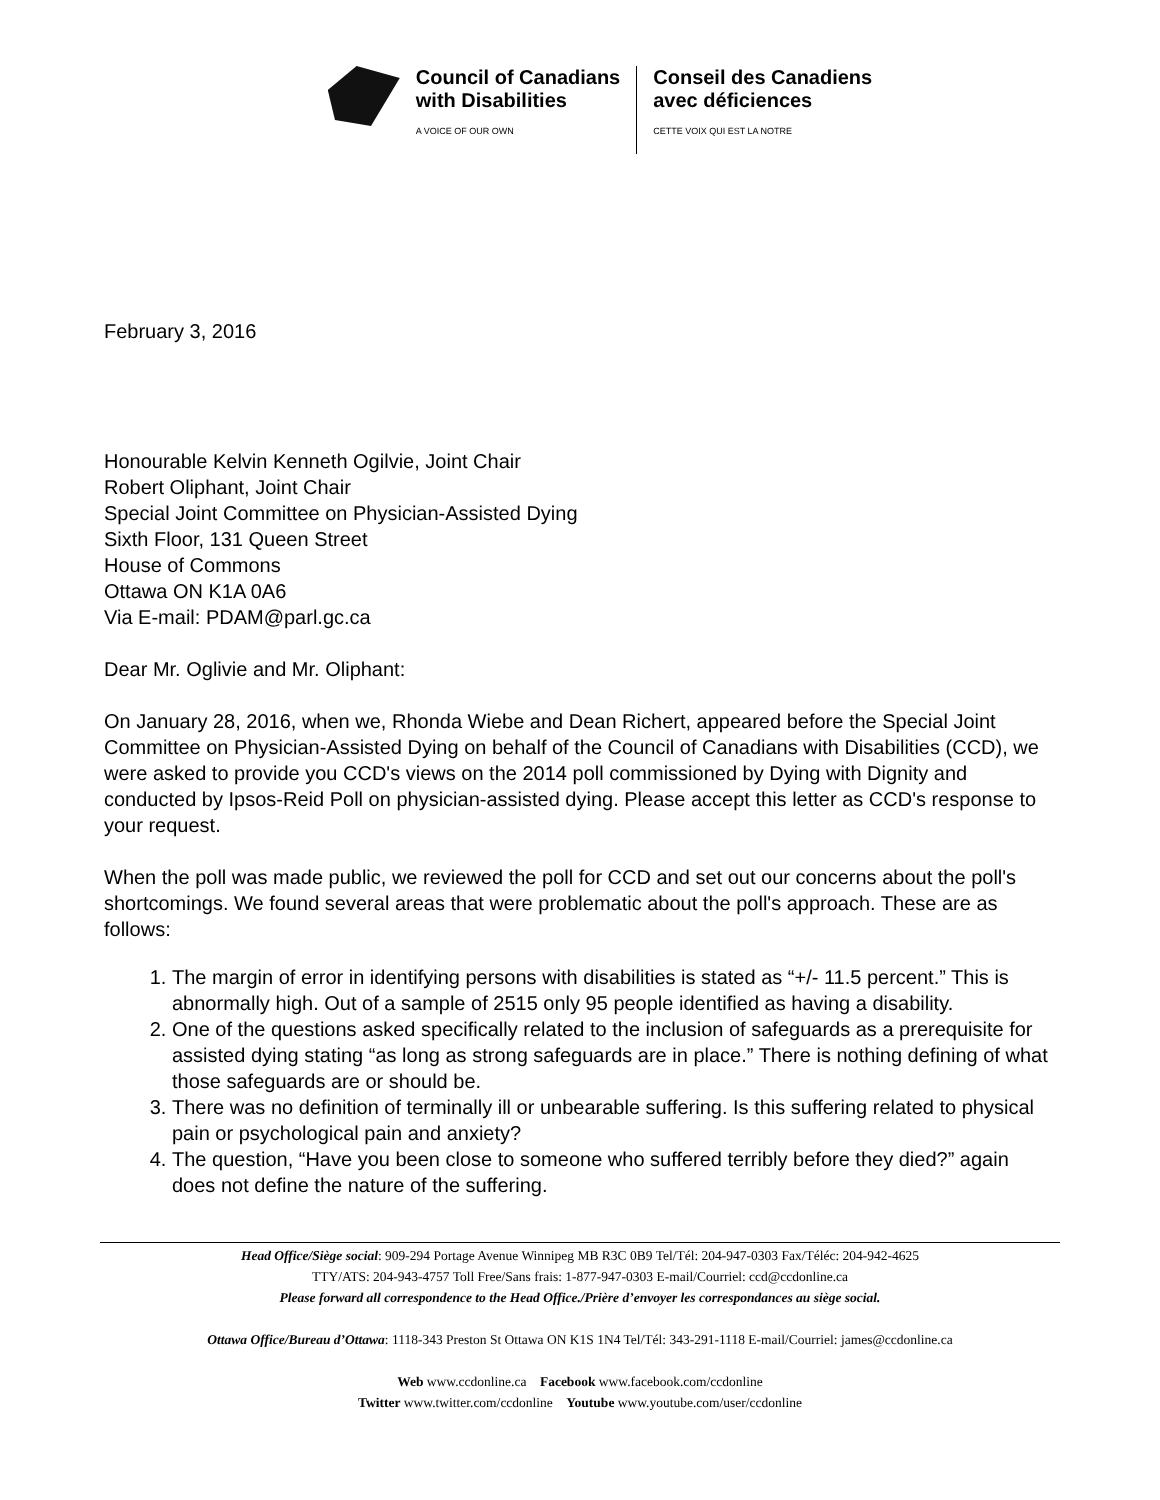Council of Canadians
with Disabilities
A VOICE OF OUR OWN
Conseil des Canadiens
avec déficiences
CETTE VOIX QUI EST LA NOTRE
February 3, 2016
Honourable Kelvin Kenneth Ogilvie, Joint Chair
Robert Oliphant, Joint Chair
Special Joint Committee on Physician-Assisted Dying
Sixth Floor, 131 Queen Street
House of Commons
Ottawa ON K1A 0A6
Via E-mail: PDAM@parl.gc.ca
Dear Mr. Oglivie and Mr. Oliphant:
On January 28, 2016, when we, Rhonda Wiebe and Dean Richert, appeared before the Special Joint Committee on Physician-Assisted Dying on behalf of the Council of Canadians with Disabilities (CCD), we were asked to provide you CCD's views on the 2014 poll commissioned by Dying with Dignity and conducted by Ipsos-Reid Poll on physician-assisted dying. Please accept this letter as CCD's response to your request.
When the poll was made public, we reviewed the poll for CCD and set out our concerns about the poll's shortcomings. We found several areas that were problematic about the poll's approach. These are as follows:
1. The margin of error in identifying persons with disabilities is stated as “+/- 11.5 percent.” This is abnormally high. Out of a sample of 2515 only 95 people identified as having a disability.
2. One of the questions asked specifically related to the inclusion of safeguards as a prerequisite for assisted dying stating “as long as strong safeguards are in place.” There is nothing defining of what those safeguards are or should be.
3. There was no definition of terminally ill or unbearable suffering. Is this suffering related to physical pain or psychological pain and anxiety?
4. The question, “Have you been close to someone who suffered terribly before they died?” again does not define the nature of the suffering.
Head Office/Siège social: 909-294 Portage Avenue Winnipeg MB R3C 0B9 Tel/Tél: 204-947-0303 Fax/Téléc: 204-942-4625
TTY/ATS: 204-943-4757 Toll Free/Sans frais: 1-877-947-0303 E-mail/Courriel: ccd@ccdonline.ca
Please forward all correspondence to the Head Office./Prière d’envoyer les correspondances au siège social.
Ottawa Office/Bureau d’Ottawa: 1118-343 Preston St Ottawa ON K1S 1N4 Tel/Tél: 343-291-1118 E-mail/Courriel: james@ccdonline.ca
Web www.ccdonline.ca Facebook www.facebook.com/ccdonline
Twitter www.twitter.com/ccdonline Youtube www.youtube.com/user/ccdonline